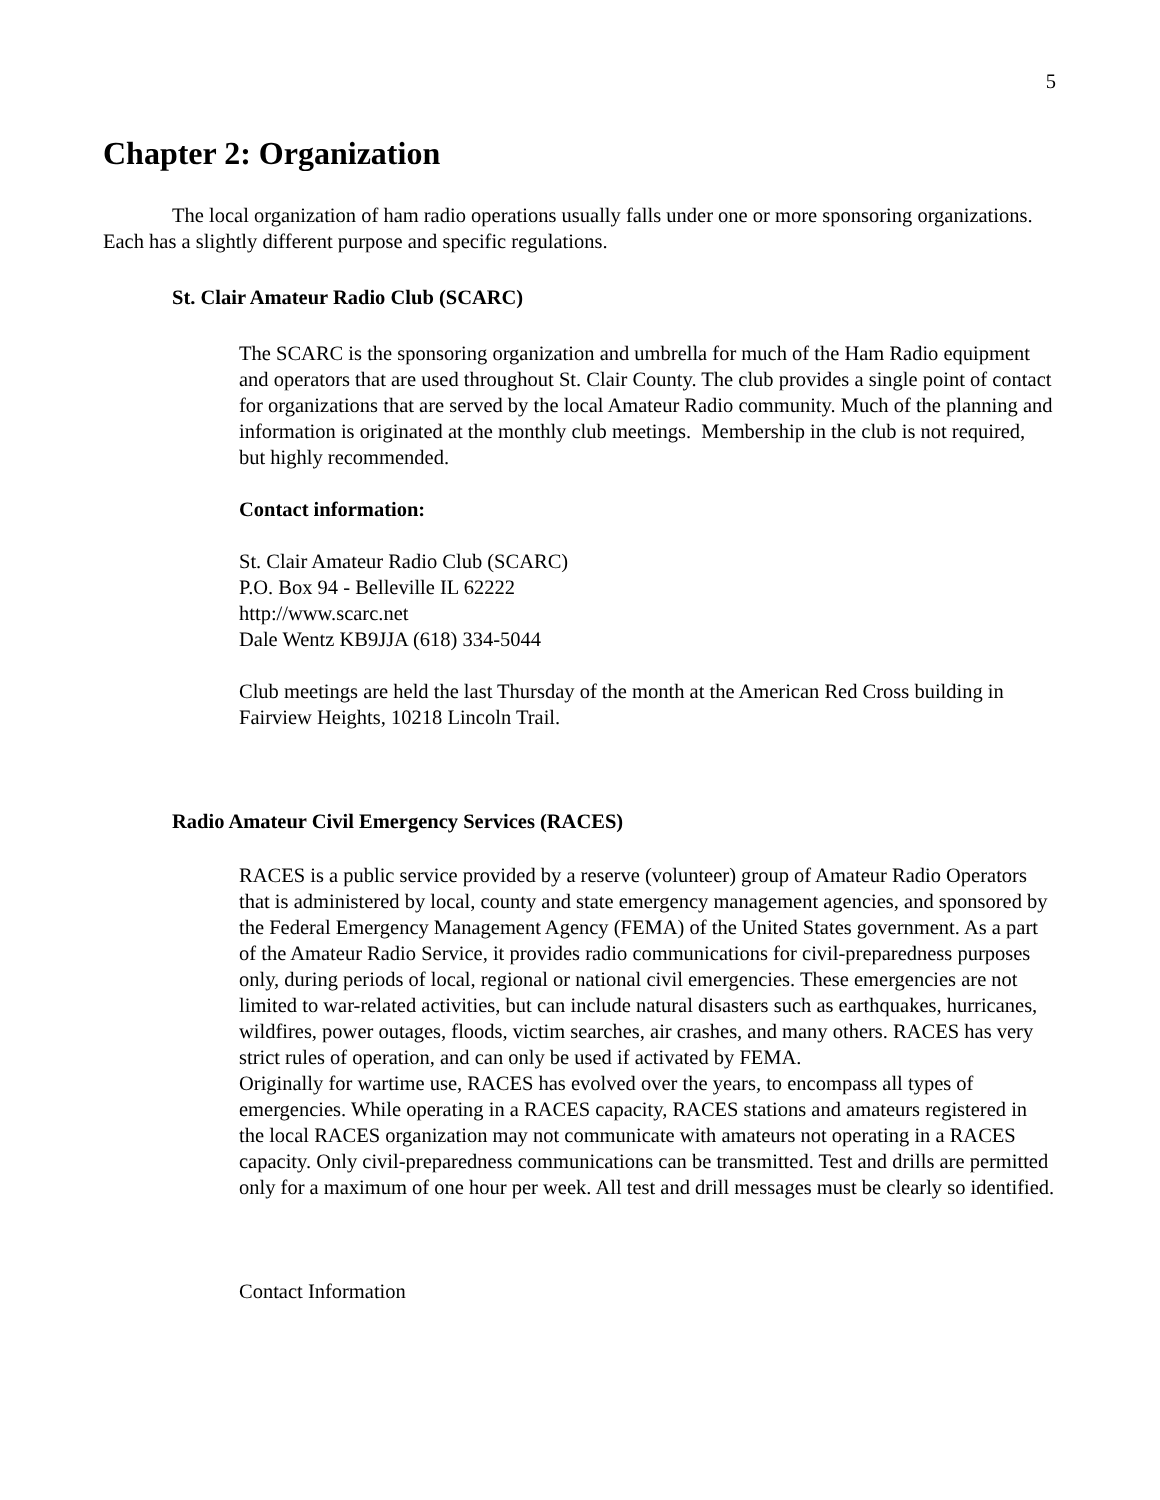5
Chapter 2: Organization
The local organization of ham radio operations usually falls under one or more sponsoring organizations. Each has a slightly different purpose and specific regulations.
St. Clair Amateur Radio Club (SCARC)
The SCARC is the sponsoring organization and umbrella for much of the Ham Radio equipment and operators that are used throughout St. Clair County. The club provides a single point of contact for organizations that are served by the local Amateur Radio community. Much of the planning and information is originated at the monthly club meetings. Membership in the club is not required, but highly recommended.
Contact information:
St. Clair Amateur Radio Club (SCARC)
P.O. Box 94 - Belleville IL 62222
http://www.scarc.net
Dale Wentz KB9JJA (618) 334-5044
Club meetings are held the last Thursday of the month at the American Red Cross building in Fairview Heights, 10218 Lincoln Trail.
Radio Amateur Civil Emergency Services (RACES)
RACES is a public service provided by a reserve (volunteer) group of Amateur Radio Operators that is administered by local, county and state emergency management agencies, and sponsored by the Federal Emergency Management Agency (FEMA) of the United States government. As a part of the Amateur Radio Service, it provides radio communications for civil-preparedness purposes only, during periods of local, regional or national civil emergencies. These emergencies are not limited to war-related activities, but can include natural disasters such as earthquakes, hurricanes, wildfires, power outages, floods, victim searches, air crashes, and many others. RACES has very strict rules of operation, and can only be used if activated by FEMA.
Originally for wartime use, RACES has evolved over the years, to encompass all types of emergencies. While operating in a RACES capacity, RACES stations and amateurs registered in the local RACES organization may not communicate with amateurs not operating in a RACES capacity. Only civil-preparedness communications can be transmitted. Test and drills are permitted only for a maximum of one hour per week. All test and drill messages must be clearly so identified.
Contact Information